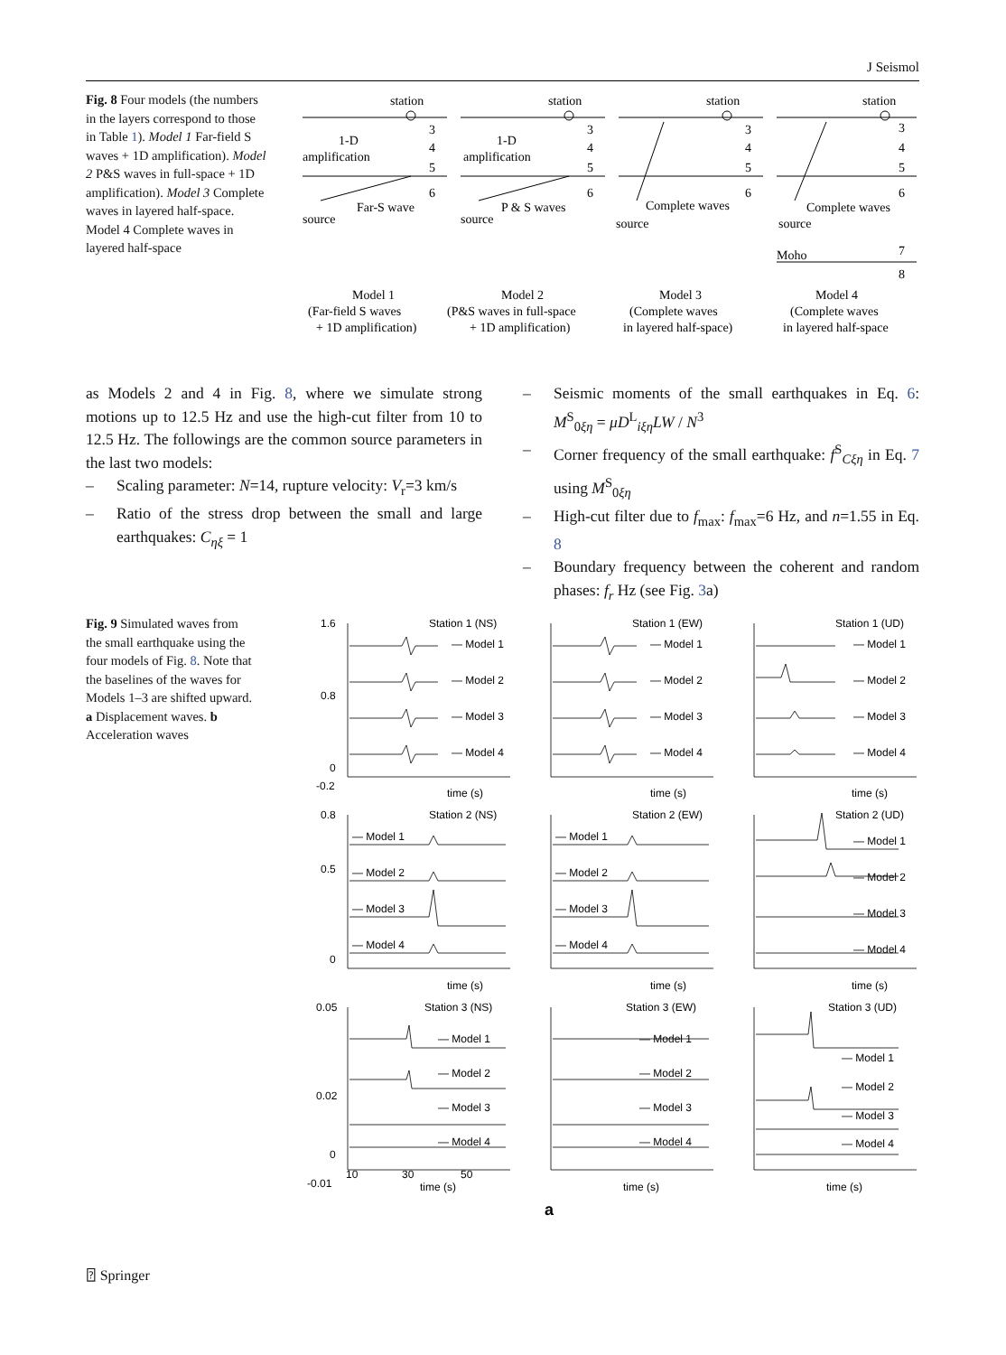J Seismol
Fig. 8 Four models (the numbers in the layers correspond to those in Table 1). Model 1 Far-field S waves + 1D amplification). Model 2 P&S waves in full-space + 1D amplification). Model 3 Complete waves in layered half-space. Model 4 Complete waves in layered half-space
station
station
station
station
1-D
amplification
1-D
amplification
3
4
5
6
3
4
5
6
3
4
5
6
3
4
5
6
7
8
Far-S wave
P & S waves
Complete waves
Complete waves
source
source
source
source
Moho
Model 1
(Far-field S waves
+ 1D amplification)
Model 2
(P&S waves in full-space
+ 1D amplification)
Model 3
(Complete waves
in layered half-space)
Model 4
(Complete waves
in layered half-space
as Models 2 and 4 in Fig. 8, where we simulate strong motions up to 12.5 Hz and use the high-cut filter from 10 to 12.5 Hz. The followings are the common source parameters in the last two models:
– Scaling parameter: N=14, rupture velocity: V<sub>r</sub>=3 km/s
– Ratio of the stress drop between the small and large earthquakes: C<sub>ηξ</sub> = 1
– Seismic moments of the small earthquakes in Eq. 6: M<sup>S</sup><sub>0ξη</sub> = μD<sup>L</sup><sub>iξη</sub>LW / N<sup>3</sup>
– Corner frequency of the small earthquake: f<sup>S</sup><sub>Cξη</sub> in Eq. 7 using M<sup>S</sup><sub>0ξη</sub>
– High-cut filter due to f<sub>max</sub>: f<sub>max</sub>=6 Hz, and n=1.55 in Eq. 8
– Boundary frequency between the coherent and random phases: f<sub>r</sub> Hz (see Fig. 3a)
Fig. 9 Simulated waves from the small earthquake using the four models of Fig. 8. Note that the baselines of the waves for Models 1–3 are shifted upward. a Displacement waves. b Acceleration waves
Station 1 (NS)
Station 1 (EW)
Station 1 (UD)
— Model 1
— Model 2
— Model 3
— Model 4
— Model 1
— Model 2
— Model 3
— Model 4
— Model 1
— Model 2
— Model 3
— Model 4
1.6
0.8
0
-0.2
time (s)
time (s)
time (s)
Station 2 (NS)
Station 2 (EW)
Station 2 (UD)
— Model 1
— Model 2
— Model 3
— Model 4
— Model 1
— Model 2
— Model 3
— Model 4
— Model 1
— Model 2
— Model 3
— Model 4
0.8
0.5
0
time (s)
time (s)
time (s)
Station 3 (NS)
Station 3 (EW)
Station 3 (UD)
— Model 1
— Model 2
— Model 3
— Model 4
— Model 1
— Model 2
— Model 3
— Model 4
— Model 1
— Model 2
— Model 3
— Model 4
0.05
0.02
0
-0.01
10
30
50
time (s)
time (s)
time (s)
a
⍰ Springer